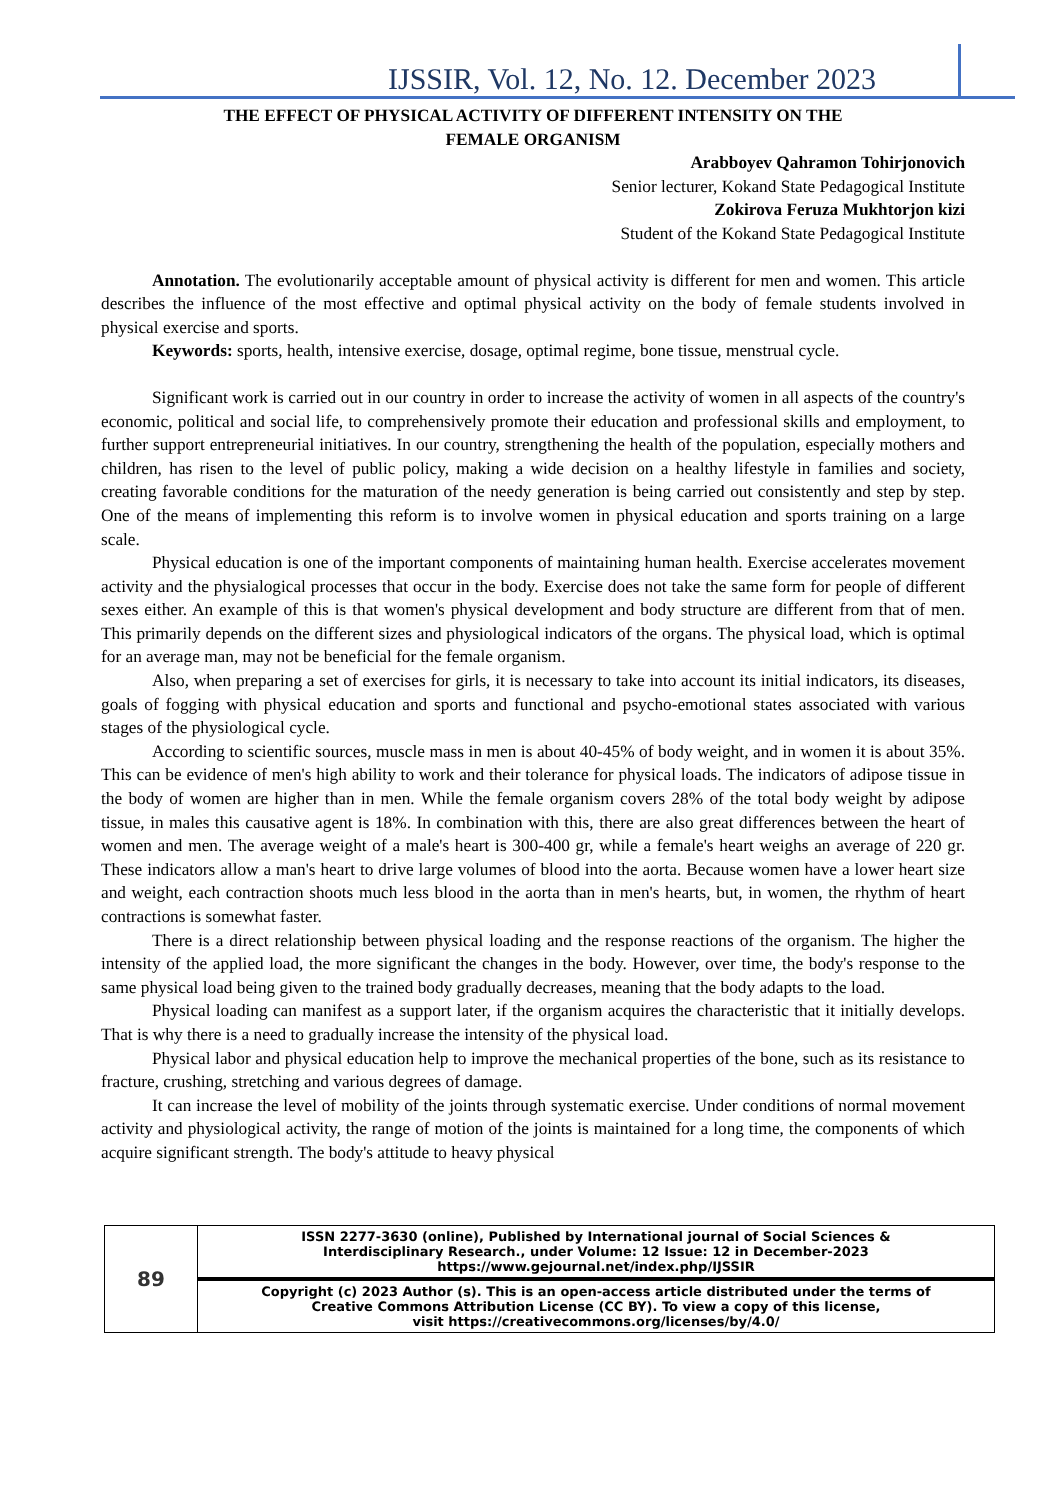IJSSIR, Vol. 12, No. 12. December 2023
THE EFFECT OF PHYSICAL ACTIVITY OF DIFFERENT INTENSITY ON THE
FEMALE ORGANISM
Arabboyev Qahramon Tohirjonovich
Senior lecturer, Kokand State Pedagogical Institute
Zokirova Feruza Mukhtorjon kizi
Student of the Kokand State Pedagogical Institute
Annotation. The evolutionarily acceptable amount of physical activity is different for men and women. This article describes the influence of the most effective and optimal physical activity on the body of female students involved in physical exercise and sports.
Keywords: sports, health, intensive exercise, dosage, optimal regime, bone tissue, menstrual cycle.
Significant work is carried out in our country in order to increase the activity of women in all aspects of the country's economic, political and social life, to comprehensively promote their education and professional skills and employment, to further support entrepreneurial initiatives. In our country, strengthening the health of the population, especially mothers and children, has risen to the level of public policy, making a wide decision on a healthy lifestyle in families and society, creating favorable conditions for the maturation of the needy generation is being carried out consistently and step by step. One of the means of implementing this reform is to involve women in physical education and sports training on a large scale.
Physical education is one of the important components of maintaining human health. Exercise accelerates movement activity and the physialogical processes that occur in the body. Exercise does not take the same form for people of different sexes either. An example of this is that women's physical development and body structure are different from that of men. This primarily depends on the different sizes and physiological indicators of the organs. The physical load, which is optimal for an average man, may not be beneficial for the female organism.
Also, when preparing a set of exercises for girls, it is necessary to take into account its initial indicators, its diseases, goals of fogging with physical education and sports and functional and psycho-emotional states associated with various stages of the physiological cycle.
According to scientific sources, muscle mass in men is about 40-45% of body weight, and in women it is about 35%. This can be evidence of men's high ability to work and their tolerance for physical loads. The indicators of adipose tissue in the body of women are higher than in men. While the female organism covers 28% of the total body weight by adipose tissue, in males this causative agent is 18%. In combination with this, there are also great differences between the heart of women and men. The average weight of a male's heart is 300-400 gr, while a female's heart weighs an average of 220 gr. These indicators allow a man's heart to drive large volumes of blood into the aorta. Because women have a lower heart size and weight, each contraction shoots much less blood in the aorta than in men's hearts, but, in women, the rhythm of heart contractions is somewhat faster.
There is a direct relationship between physical loading and the response reactions of the organism. The higher the intensity of the applied load, the more significant the changes in the body. However, over time, the body's response to the same physical load being given to the trained body gradually decreases, meaning that the body adapts to the load.
Physical loading can manifest as a support later, if the organism acquires the characteristic that it initially develops. That is why there is a need to gradually increase the intensity of the physical load.
Physical labor and physical education help to improve the mechanical properties of the bone, such as its resistance to fracture, crushing, stretching and various degrees of damage.
It can increase the level of mobility of the joints through systematic exercise. Under conditions of normal movement activity and physiological activity, the range of motion of the joints is maintained for a long time, the components of which acquire significant strength. The body's attitude to heavy physical
| 89 | ISSN 2277-3630 (online), Published by International journal of Social Sciences & Interdisciplinary Research., under Volume: 12 Issue: 12 in December-2023 https://www.gejournal.net/index.php/IJSSIR |
| | Copyright (c) 2023 Author (s). This is an open-access article distributed under the terms of Creative Commons Attribution License (CC BY). To view a copy of this license, visit https://creativecommons.org/licenses/by/4.0/ |